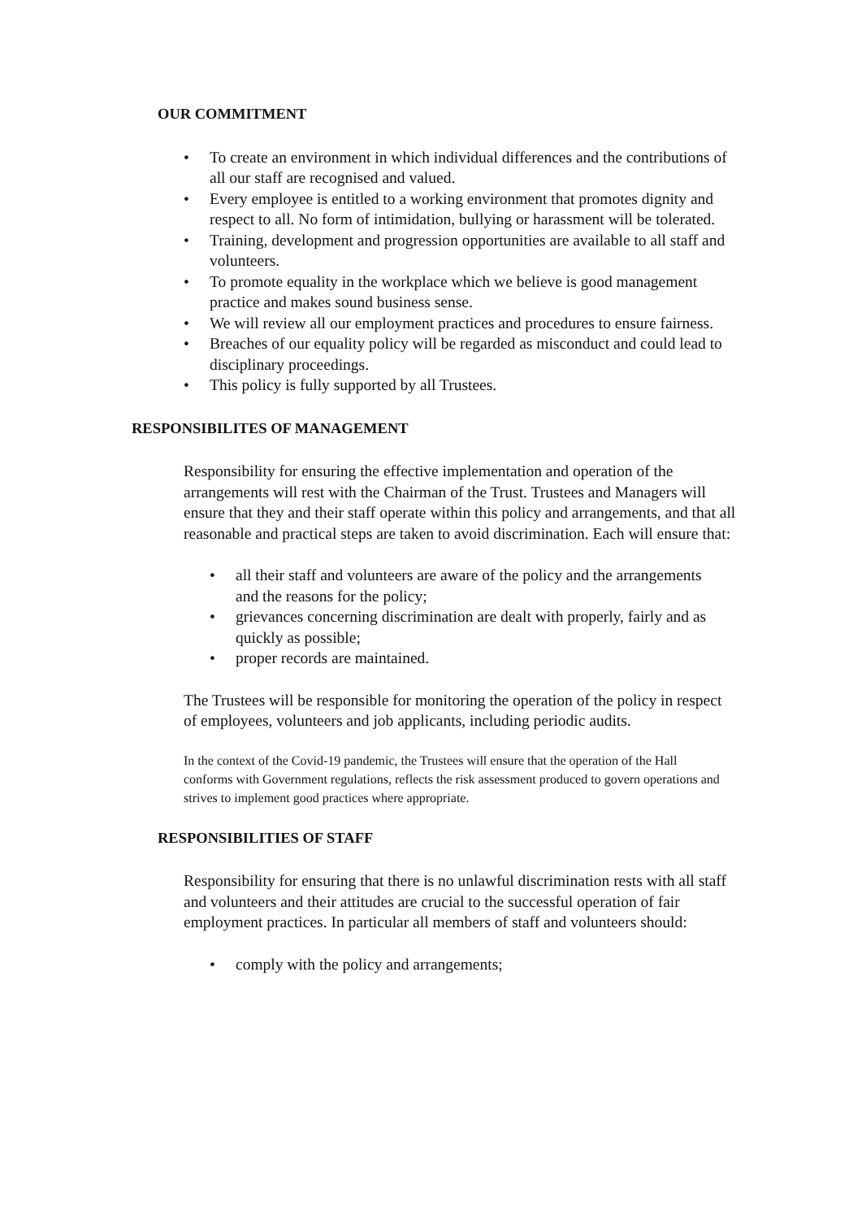OUR COMMITMENT
• To create an environment in which individual differences and the contributions of all our staff are recognised and valued.
• Every employee is entitled to a working environment that promotes dignity and respect to all. No form of intimidation, bullying or harassment will be tolerated.
• Training, development and progression opportunities are available to all staff and volunteers.
• To promote equality in the workplace which we believe is good management practice and makes sound business sense.
• We will review all our employment practices and procedures to ensure fairness.
• Breaches of our equality policy will be regarded as misconduct and could lead to disciplinary proceedings.
• This policy is fully supported by all Trustees.
RESPONSIBILITES OF MANAGEMENT
Responsibility for ensuring the effective implementation and operation of the arrangements will rest with the Chairman of the Trust. Trustees and Managers will ensure that they and their staff operate within this policy and arrangements, and that all reasonable and practical steps are taken to avoid discrimination. Each will ensure that:
• all their staff and volunteers are aware of the policy and the arrangements and the reasons for the policy;
• grievances concerning discrimination are dealt with properly, fairly and as quickly as possible;
• proper records are maintained.
The Trustees will be responsible for monitoring the operation of the policy in respect of employees, volunteers and job applicants, including periodic audits.
In the context of the Covid-19 pandemic, the Trustees will ensure that the operation of the Hall conforms with Government regulations, reflects the risk assessment produced to govern operations and strives to implement good practices where appropriate.
RESPONSIBILITIES OF STAFF
Responsibility for ensuring that there is no unlawful discrimination rests with all staff and volunteers and their attitudes are crucial to the successful operation of fair employment practices. In particular all members of staff and volunteers should:
• comply with the policy and arrangements;